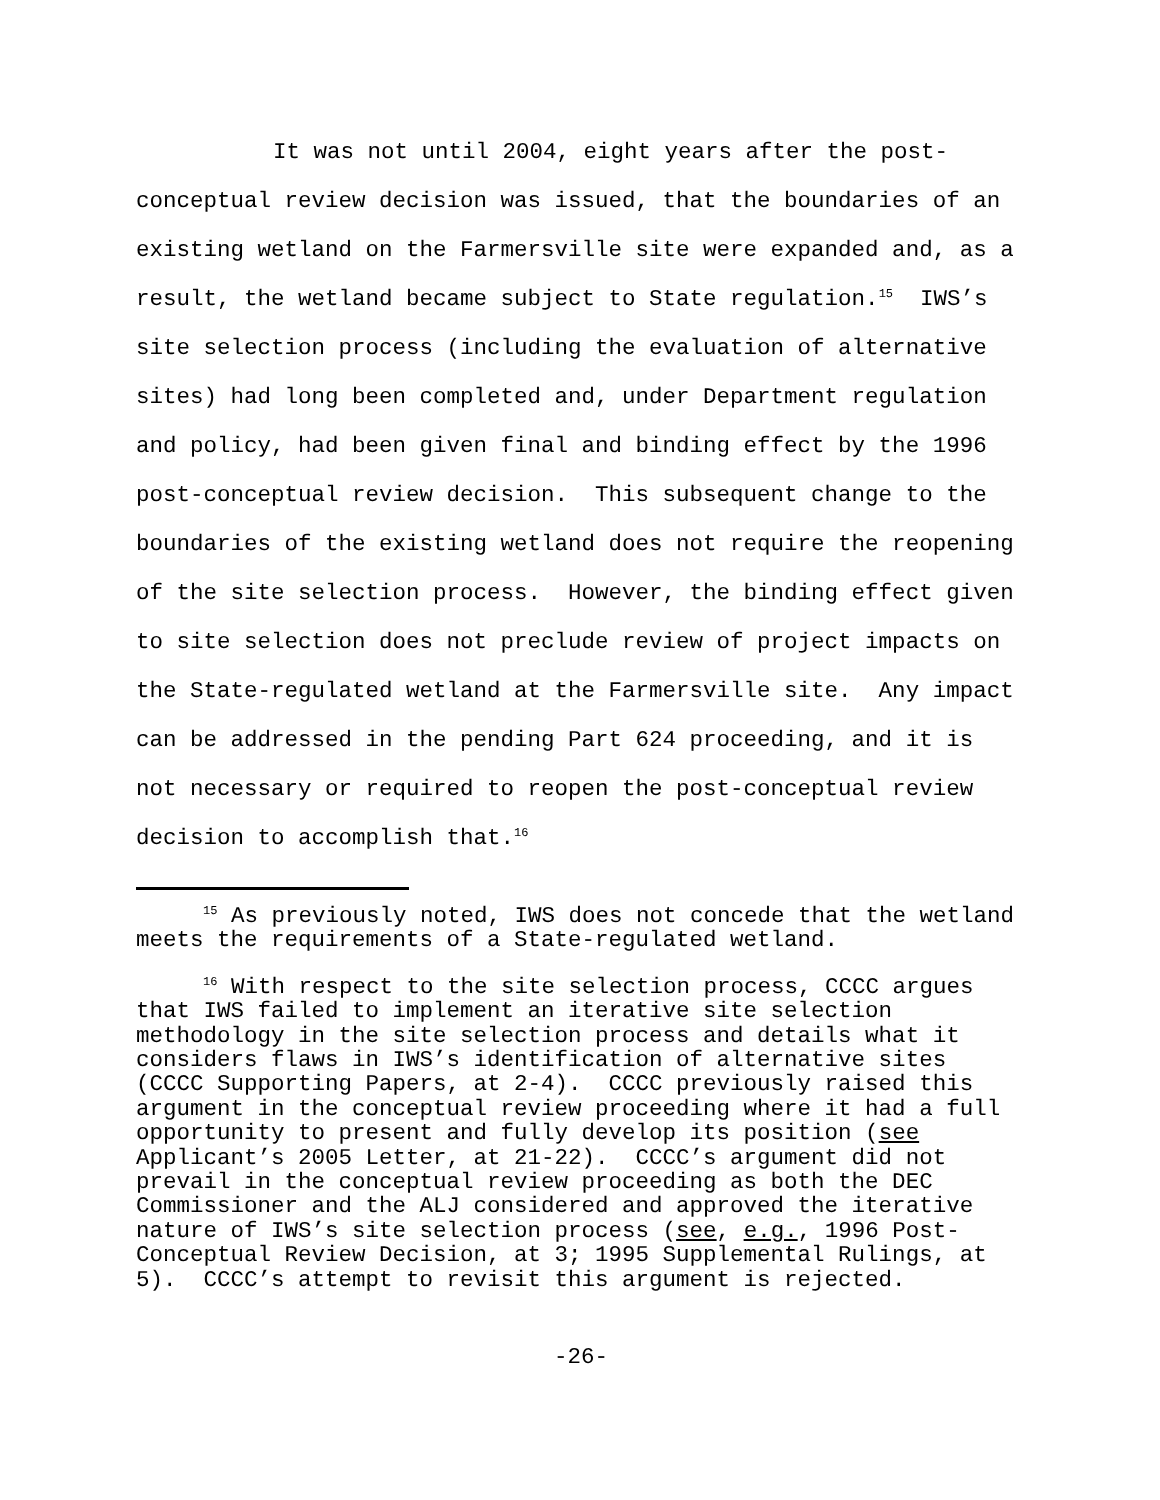It was not until 2004, eight years after the post-conceptual review decision was issued, that the boundaries of an existing wetland on the Farmersville site were expanded and, as a result, the wetland became subject to State regulation.<sup>15</sup> IWS’s site selection process (including the evaluation of alternative sites) had long been completed and, under Department regulation and policy, had been given final and binding effect by the 1996 post-conceptual review decision. This subsequent change to the boundaries of the existing wetland does not require the reopening of the site selection process. However, the binding effect given to site selection does not preclude review of project impacts on the State-regulated wetland at the Farmersville site. Any impact can be addressed in the pending Part 624 proceeding, and it is not necessary or required to reopen the post-conceptual review decision to accomplish that.<sup>16</sup>
<sup>15</sup> As previously noted, IWS does not concede that the wetland meets the requirements of a State-regulated wetland.
<sup>16</sup> With respect to the site selection process, CCCC argues that IWS failed to implement an iterative site selection methodology in the site selection process and details what it considers flaws in IWS’s identification of alternative sites (CCCC Supporting Papers, at 2-4). CCCC previously raised this argument in the conceptual review proceeding where it had a full opportunity to present and fully develop its position (see Applicant’s 2005 Letter, at 21-22). CCCC’s argument did not prevail in the conceptual review proceeding as both the DEC Commissioner and the ALJ considered and approved the iterative nature of IWS’s site selection process (see, e.g., 1996 Post-Conceptual Review Decision, at 3; 1995 Supplemental Rulings, at 5). CCCC’s attempt to revisit this argument is rejected.
-26-